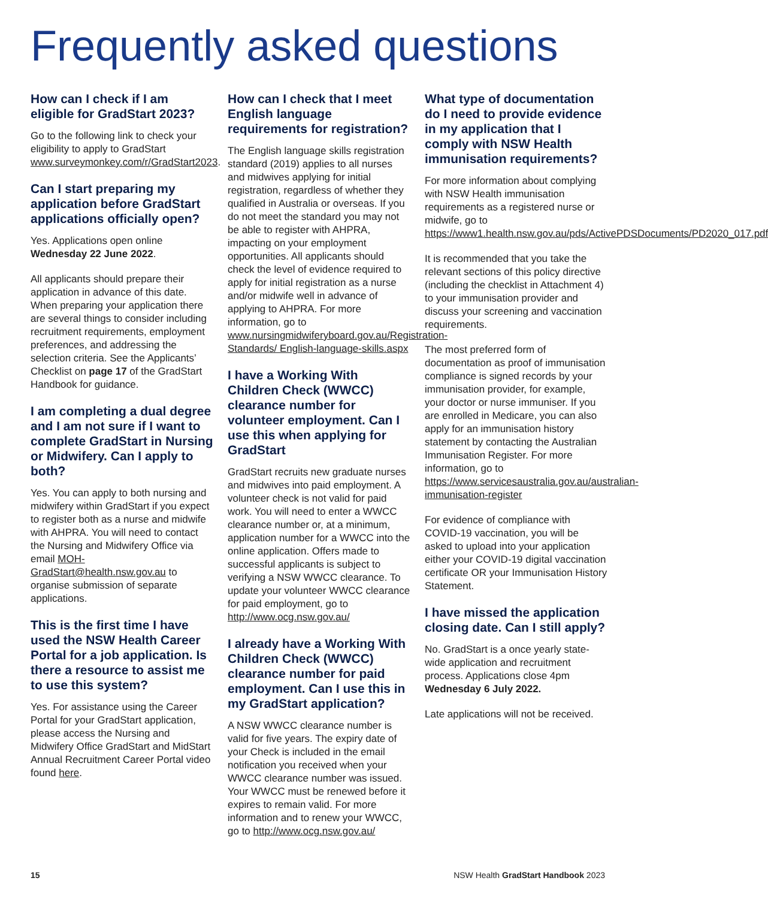Frequently asked questions
How can I check if I am eligible for GradStart 2023?
Go to the following link to check your eligibility to apply to GradStart www.surveymonkey.com/r/GradStart2023.
Can I start preparing my application before GradStart applications officially open?
Yes. Applications open online Wednesday 22 June 2022.
All applicants should prepare their application in advance of this date. When preparing your application there are several things to consider including recruitment requirements, employment preferences, and addressing the selection criteria. See the Applicants’ Checklist on page 17 of the GradStart Handbook for guidance.
I am completing a dual degree and I am not sure if I want to complete GradStart in Nursing or Midwifery. Can I apply to both?
Yes. You can apply to both nursing and midwifery within GradStart if you expect to register both as a nurse and midwife with AHPRA. You will need to contact the Nursing and Midwifery Office via email MOH-GradStart@health.nsw.gov.au to organise submission of separate applications.
This is the first time I have used the NSW Health Career Portal for a job application. Is there a resource to assist me to use this system?
Yes. For assistance using the Career Portal for your GradStart application, please access the Nursing and Midwifery Office GradStart and MidStart Annual Recruitment Career Portal video found here.
How can I check that I meet English language requirements for registration?
The English language skills registration standard (2019) applies to all nurses and midwives applying for initial registration, regardless of whether they qualified in Australia or overseas. If you do not meet the standard you may not be able to register with AHPRA, impacting on your employment opportunities. All applicants should check the level of evidence required to apply for initial registration as a nurse and/or midwife well in advance of applying to AHPRA. For more information, go to www.nursingmidwiferyboard.gov.au/Registration-Standards/ English-language-skills.aspx
I have a Working With Children Check (WWCC) clearance number for volunteer employment. Can I use this when applying for GradStart
GradStart recruits new graduate nurses and midwives into paid employment. A volunteer check is not valid for paid work. You will need to enter a WWCC clearance number or, at a minimum, application number for a WWCC into the online application. Offers made to successful applicants is subject to verifying a NSW WWCC clearance. To update your volunteer WWCC clearance for paid employment, go to http://www.ocg.nsw.gov.au/
I already have a Working With Children Check (WWCC) clearance number for paid employment. Can I use this in my GradStart application?
A NSW WWCC clearance number is valid for five years. The expiry date of your Check is included in the email notification you received when your WWCC clearance number was issued. Your WWCC must be renewed before it expires to remain valid. For more information and to renew your WWCC, go to http://www.ocg.nsw.gov.au/
What type of documentation do I need to provide evidence in my application that I comply with NSW Health immunisation requirements?
For more information about complying with NSW Health immunisation requirements as a registered nurse or midwife, go to https://www1.health.nsw.gov.au/pds/ActivePDSDocuments/PD2020_017.pdf
It is recommended that you take the relevant sections of this policy directive (including the checklist in Attachment 4) to your immunisation provider and discuss your screening and vaccination requirements.
The most preferred form of documentation as proof of immunisation compliance is signed records by your immunisation provider, for example, your doctor or nurse immuniser. If you are enrolled in Medicare, you can also apply for an immunisation history statement by contacting the Australian Immunisation Register. For more information, go to https://www.servicesaustralia.gov.au/australian-immunisation-register
For evidence of compliance with COVID-19 vaccination, you will be asked to upload into your application either your COVID-19 digital vaccination certificate OR your Immunisation History Statement.
I have missed the application closing date. Can I still apply?
No. GradStart is a once yearly state-wide application and recruitment process. Applications close 4pm Wednesday 6 July 2022.
Late applications will not be received.
15 NSW Health GradStart Handbook 2023